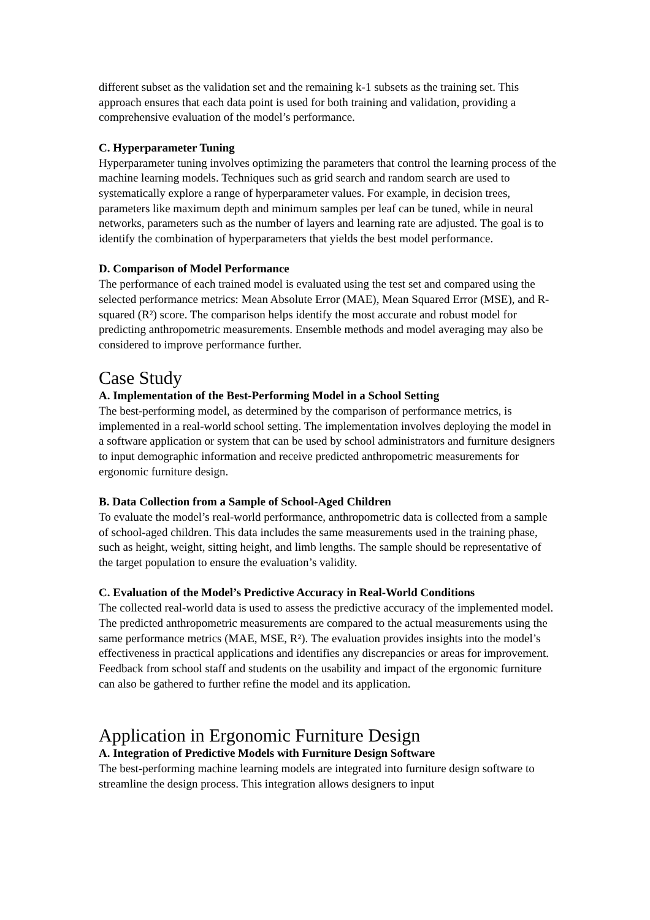different subset as the validation set and the remaining k-1 subsets as the training set. This approach ensures that each data point is used for both training and validation, providing a comprehensive evaluation of the model’s performance.
C. Hyperparameter Tuning
Hyperparameter tuning involves optimizing the parameters that control the learning process of the machine learning models. Techniques such as grid search and random search are used to systematically explore a range of hyperparameter values. For example, in decision trees, parameters like maximum depth and minimum samples per leaf can be tuned, while in neural networks, parameters such as the number of layers and learning rate are adjusted. The goal is to identify the combination of hyperparameters that yields the best model performance.
D. Comparison of Model Performance
The performance of each trained model is evaluated using the test set and compared using the selected performance metrics: Mean Absolute Error (MAE), Mean Squared Error (MSE), and R-squared (R²) score. The comparison helps identify the most accurate and robust model for predicting anthropometric measurements. Ensemble methods and model averaging may also be considered to improve performance further.
Case Study
A. Implementation of the Best-Performing Model in a School Setting
The best-performing model, as determined by the comparison of performance metrics, is implemented in a real-world school setting. The implementation involves deploying the model in a software application or system that can be used by school administrators and furniture designers to input demographic information and receive predicted anthropometric measurements for ergonomic furniture design.
B. Data Collection from a Sample of School-Aged Children
To evaluate the model’s real-world performance, anthropometric data is collected from a sample of school-aged children. This data includes the same measurements used in the training phase, such as height, weight, sitting height, and limb lengths. The sample should be representative of the target population to ensure the evaluation’s validity.
C. Evaluation of the Model’s Predictive Accuracy in Real-World Conditions
The collected real-world data is used to assess the predictive accuracy of the implemented model. The predicted anthropometric measurements are compared to the actual measurements using the same performance metrics (MAE, MSE, R²). The evaluation provides insights into the model’s effectiveness in practical applications and identifies any discrepancies or areas for improvement. Feedback from school staff and students on the usability and impact of the ergonomic furniture can also be gathered to further refine the model and its application.
Application in Ergonomic Furniture Design
A. Integration of Predictive Models with Furniture Design Software
The best-performing machine learning models are integrated into furniture design software to streamline the design process. This integration allows designers to input